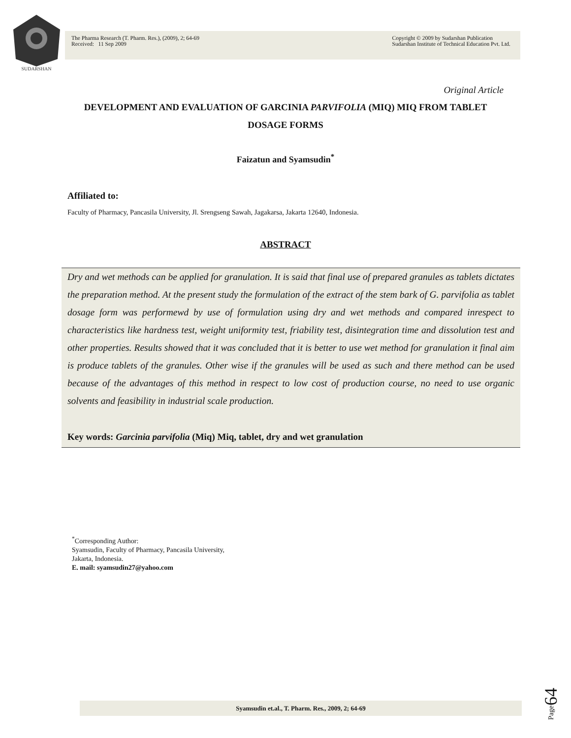SUDARSHAN
The Pharma Research (T. Pharm. Res.), (2009), 2; 64-69
Received: 11 Sep 2009
Copyright © 2009 by Sudarshan Publication
Sudarshan Institute of Technical Education Pvt. Ltd.
Original Article
DEVELOPMENT AND EVALUATION OF GARCINIA PARVIFOLIA (MIQ) MIQ FROM TABLET DOSAGE FORMS
Faizatun and Syamsudin<sup>*</sup>
Affiliated to:
Faculty of Pharmacy, Pancasila University, Jl. Srengseng Sawah, Jagakarsa, Jakarta 12640, Indonesia.
ABSTRACT
Dry and wet methods can be applied for granulation. It is said that final use of prepared granules as tablets dictates the preparation method. At the present study the formulation of the extract of the stem bark of G. parvifolia as tablet dosage form was performewd by use of formulation using dry and wet methods and compared inrespect to characteristics like hardness test, weight uniformity test, friability test, disintegration time and dissolution test and other properties. Results showed that it was concluded that it is better to use wet method for granulation it final aim is produce tablets of the granules. Other wise if the granules will be used as such and there method can be used because of the advantages of this method in respect to low cost of production course, no need to use organic solvents and feasibility in industrial scale production.
Key words: Garcinia parvifolia (Miq) Miq, tablet, dry and wet granulation
<sup>*</sup> Corresponding Author:
Syamsudin, Faculty of Pharmacy, Pancasila University, Jakarta, Indonesia.
E. mail: syamsudin27@yahoo.com
Syamsudin et.al., T. Pharm. Res., 2009, 2; 64-69
Page64